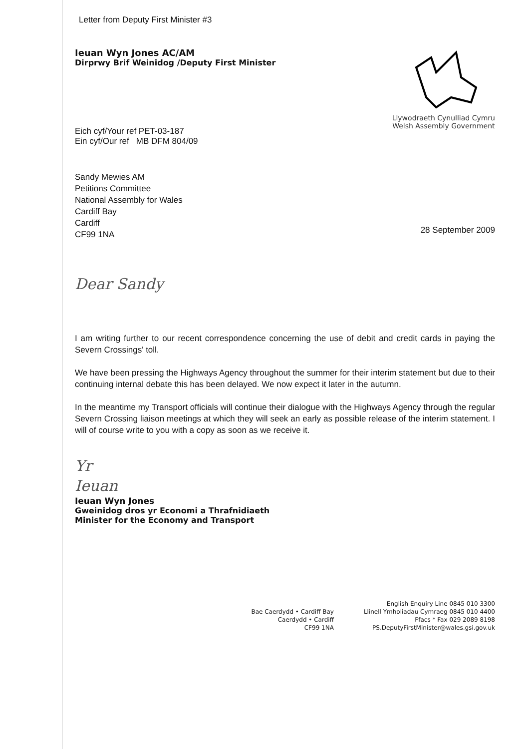Letter from Deputy First Minister #3
Ieuan Wyn Jones AC/AM
Dirprwy Brif Weinidog /Deputy First Minister
Eich cyf/Your ref PET-03-187
Ein cyf/Our ref MB DFM 804/09
Llywodraeth Cynulliad Cymru
Welsh Assembly Government
Sandy Mewies AM
Petitions Committee
National Assembly for Wales
Cardiff Bay
Cardiff
CF99 1NA
28 September 2009
Dear Sandy
I am writing further to our recent correspondence concerning the use of debit and credit cards in paying the Severn Crossings' toll.
We have been pressing the Highways Agency throughout the summer for their interim statement but due to their continuing internal debate this has been delayed. We now expect it later in the autumn.
In the meantime my Transport officials will continue their dialogue with the Highways Agency through the regular Severn Crossing liaison meetings at which they will seek an early as possible release of the interim statement. I will of course write to you with a copy as soon as we receive it.
Yr
Ieuan
Ieuan Wyn Jones
Gweinidog dros yr Economi a Thrafnidiaeth
Minister for the Economy and Transport
Bae Caerdydd • Cardiff Bay
Caerdydd • Cardiff
CF99 1NA
English Enquiry Line 0845 010 3300
Llinell Ymholiadau Cymraeg 0845 010 4400
Ffacs * Fax 029 2089 8198
PS.DeputyFirstMinister@wales.gsi.gov.uk